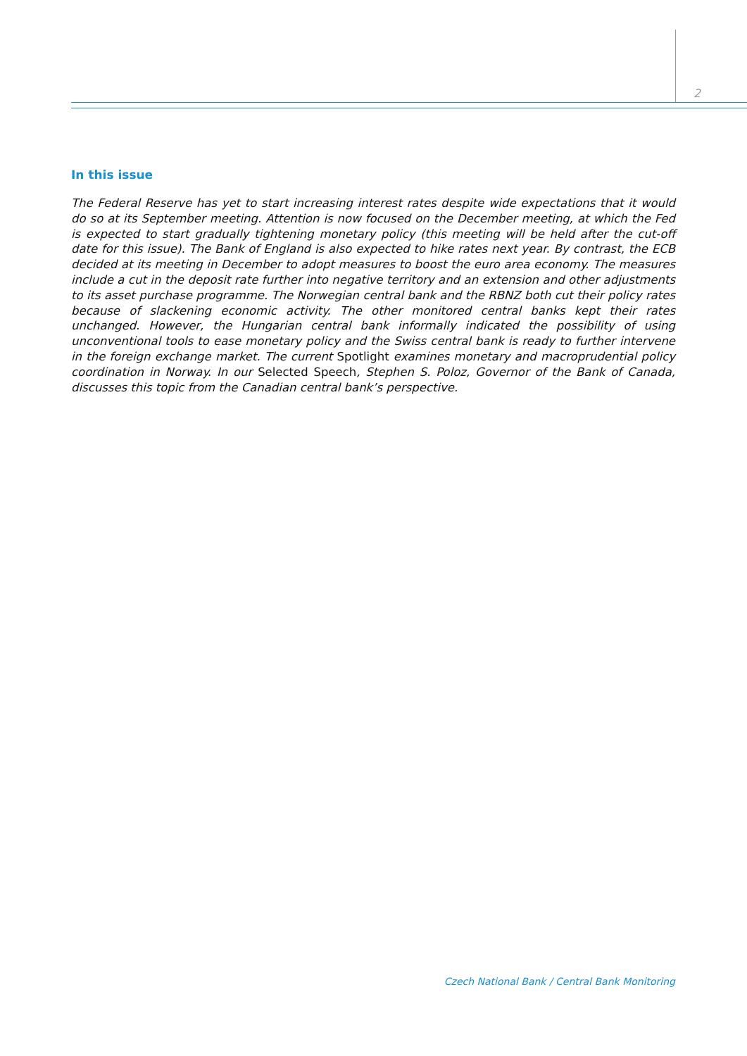2
In this issue
The Federal Reserve has yet to start increasing interest rates despite wide expectations that it would do so at its September meeting. Attention is now focused on the December meeting, at which the Fed is expected to start gradually tightening monetary policy (this meeting will be held after the cut-off date for this issue). The Bank of England is also expected to hike rates next year. By contrast, the ECB decided at its meeting in December to adopt measures to boost the euro area economy. The measures include a cut in the deposit rate further into negative territory and an extension and other adjustments to its asset purchase programme. The Norwegian central bank and the RBNZ both cut their policy rates because of slackening economic activity. The other monitored central banks kept their rates unchanged. However, the Hungarian central bank informally indicated the possibility of using unconventional tools to ease monetary policy and the Swiss central bank is ready to further intervene in the foreign exchange market. The current Spotlight examines monetary and macroprudential policy coordination in Norway. In our Selected Speech, Stephen S. Poloz, Governor of the Bank of Canada, discusses this topic from the Canadian central bank’s perspective.
Czech National Bank / Central Bank Monitoring